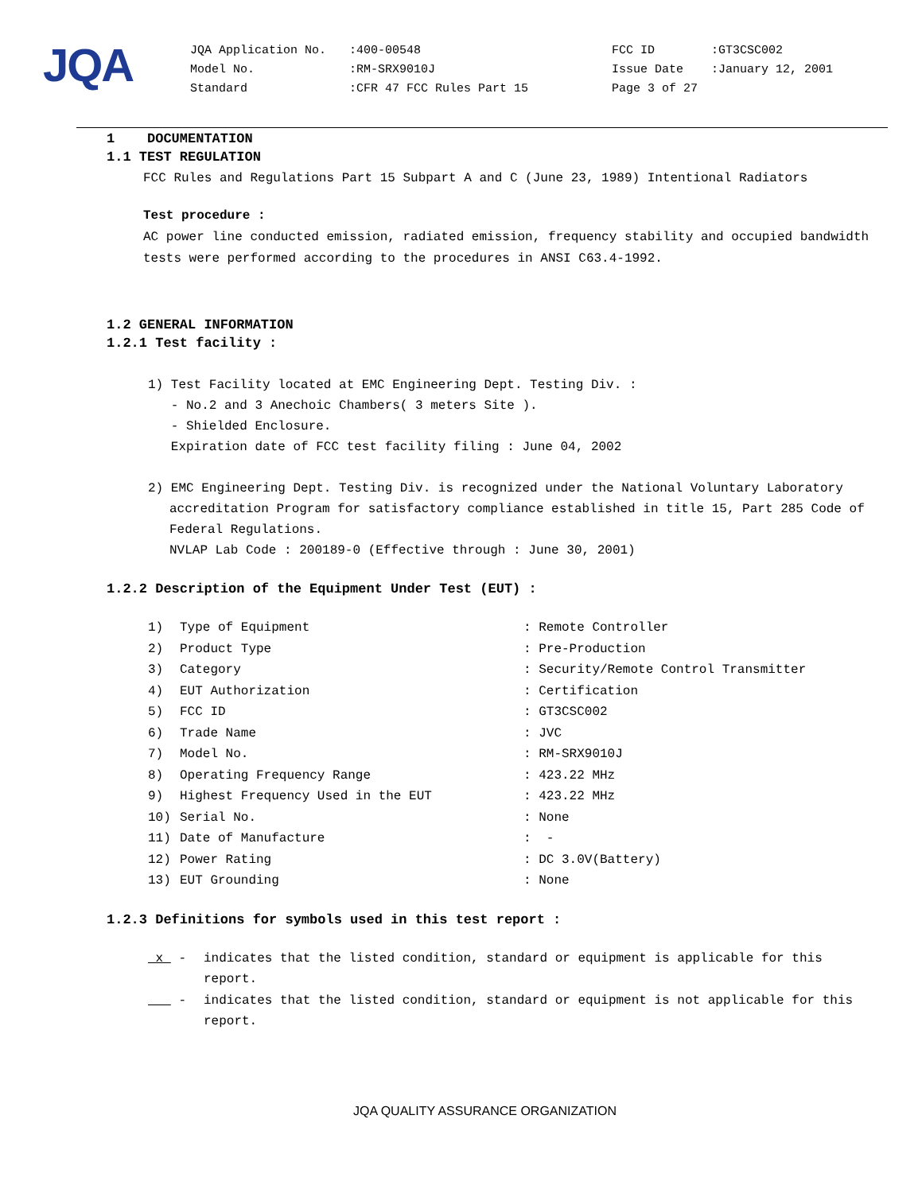JQA
| JQA Application No. | :400-00548 | FCC ID | :GT3CSC002 |
| Model No. | :RM-SRX9010J | Issue Date | :January 12, 2001 |
| Standard | :CFR 47 FCC Rules Part 15 | Page 3 of 27 | |
1 DOCUMENTATION
1.1 TEST REGULATION
FCC Rules and Regulations Part 15 Subpart A and C (June 23, 1989) Intentional Radiators
Test procedure :
AC power line conducted emission, radiated emission, frequency stability and occupied bandwidth tests were performed according to the procedures in ANSI C63.4-1992.
1.2 GENERAL INFORMATION
1.2.1 Test facility :
1) Test Facility located at EMC Engineering Dept. Testing Div. :
- No.2 and 3 Anechoic Chambers( 3 meters Site ).
- Shielded Enclosure.
Expiration date of FCC test facility filing : June 04, 2002
2) EMC Engineering Dept. Testing Div. is recognized under the National Voluntary Laboratory accreditation Program for satisfactory compliance established in title 15, Part 285 Code of Federal Regulations.
NVLAP Lab Code : 200189-0 (Effective through : June 30, 2001)
1.2.2 Description of the Equipment Under Test (EUT) :
| 1) | Type of Equipment | : Remote Controller |
| 2) | Product Type | : Pre-Production |
| 3) | Category | : Security/Remote Control Transmitter |
| 4) | EUT Authorization | : Certification |
| 5) | FCC ID | : GT3CSC002 |
| 6) | Trade Name | : JVC |
| 7) | Model No. | : RM-SRX9010J |
| 8) | Operating Frequency Range | : 423.22 MHz |
| 9) | Highest Frequency Used in the EUT | : 423.22 MHz |
| 10) | Serial No. | : None |
| 11) | Date of Manufacture | : - |
| 12) | Power Rating | : DC 3.0V(Battery) |
| 13) | EUT Grounding | : None |
1.2.3 Definitions for symbols used in this test report :
| x - | indicates that the listed condition, standard or equipment is applicable for this report. |
| - | indicates that the listed condition, standard or equipment is not applicable for this report. |
JQA QUALITY ASSURANCE ORGANIZATION